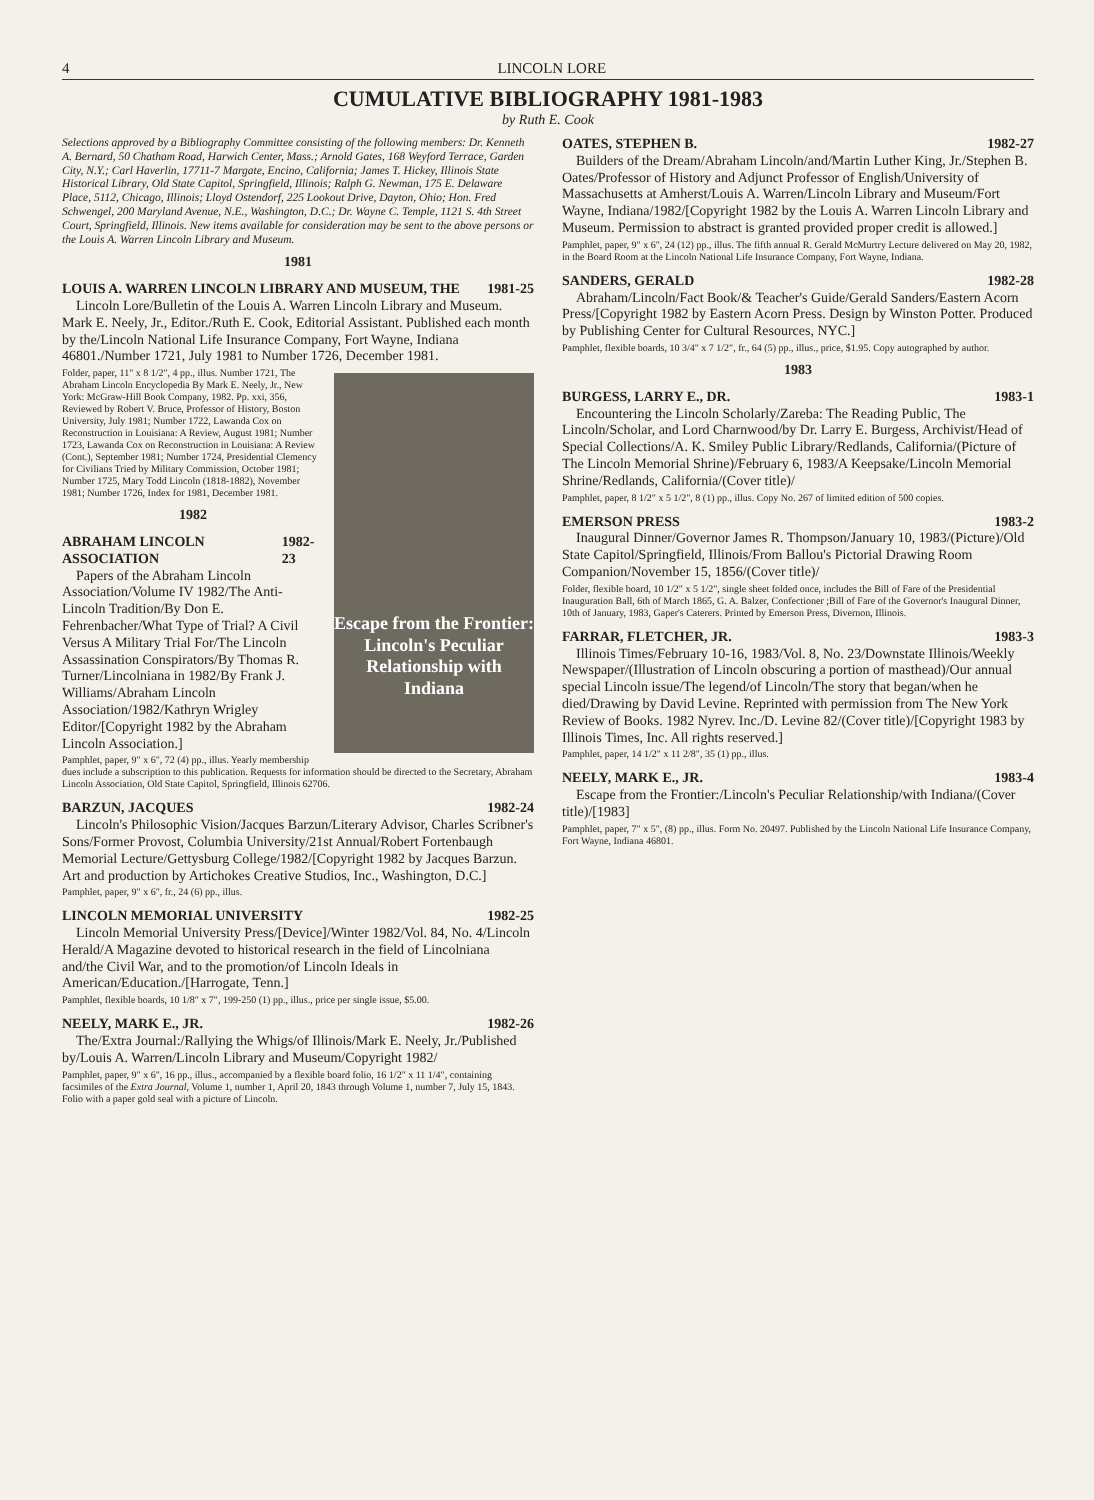4 LINCOLN LORE
CUMULATIVE BIBLIOGRAPHY 1981-1983
by Ruth E. Cook
Selections approved by a Bibliography Committee consisting of the following members: Dr. Kenneth A. Bernard, 50 Chatham Road, Harwich Center, Mass.; Arnold Gates, 168 Weyford Terrace, Garden City, N.Y.; Carl Haverlin, 17711-7 Margate, Encino, California; James T. Hickey, Illinois State Historical Library, Old State Capitol, Springfield, Illinois; Ralph G. Newman, 175 E. Delaware Place, 5112, Chicago, Illinois; Lloyd Ostendorf, 225 Lookout Drive, Dayton, Ohio; Hon. Fred Schwengel, 200 Maryland Avenue, N.E., Washington, D.C.; Dr. Wayne C. Temple, 1121 S. 4th Street Court, Springfield, Illinois. New items available for consideration may be sent to the above persons or the Louis A. Warren Lincoln Library and Museum.
1981
LOUIS A. WARREN LINCOLN LIBRARY AND MUSEUM, THE 1981-25
Lincoln Lore/Bulletin of the Louis A. Warren Lincoln Library and Museum. Mark E. Neely, Jr., Editor./Ruth E. Cook, Editorial Assistant. Published each month by the/Lincoln National Life Insurance Company, Fort Wayne, Indiana 46801./Number 1721, July 1981 to Number 1726, December 1981.
Escape from the Frontier: Lincoln's Peculiar Relationship with Indiana
Folder, paper, 11" x 8 1/2", 4 pp., illus. Number 1721, The Abraham Lincoln Encyclopedia By Mark E. Neely, Jr., New York: McGraw-Hill Book Company, 1982. Pp. xxi, 356, Reviewed by Robert V. Bruce, Professor of History, Boston University, July 1981; Number 1722, Lawanda Cox on Reconstruction in Louisiana: A Review, August 1981; Number 1723, Lawanda Cox on Reconstruction in Louisiana: A Review (Cont.), September 1981; Number 1724, Presidential Clemency for Civilians Tried by Military Commission, October 1981; Number 1725, Mary Todd Lincoln (1818-1882), November 1981; Number 1726, Index for 1981, December 1981.
1982
ABRAHAM LINCOLN ASSOCIATION 1982-23
Papers of the Abraham Lincoln Association/Volume IV 1982/The Anti-Lincoln Tradition/By Don E. Fehrenbacher/What Type of Trial? A Civil Versus A Military Trial For/The Lincoln Assassination Conspirators/By Thomas R. Turner/Lincolniana in 1982/By Frank J. Williams/Abraham Lincoln Association/1982/Kathryn Wrigley Editor/[Copyright 1982 by the Abraham Lincoln Association.]
Pamphlet, paper, 9" x 6", 72 (4) pp., illus. Yearly membership dues include a subscription to this publication. Requests for information should be directed to the Secretary, Abraham Lincoln Association, Old State Capitol, Springfield, Illinois 62706.
BARZUN, JACQUES 1982-24
Lincoln's Philosophic Vision/Jacques Barzun/Literary Advisor, Charles Scribner's Sons/Former Provost, Columbia University/21st Annual/Robert Fortenbaugh Memorial Lecture/Gettysburg College/1982/[Copyright 1982 by Jacques Barzun. Art and production by Artichokes Creative Studios, Inc., Washington, D.C.]
Pamphlet, paper, 9" x 6", fr., 24 (6) pp., illus.
LINCOLN MEMORIAL UNIVERSITY 1982-25
Lincoln Memorial University Press/[Device]/Winter 1982/Vol. 84, No. 4/Lincoln Herald/A Magazine devoted to historical research in the field of Lincolniana and/the Civil War, and to the promotion/of Lincoln Ideals in American/Education./[Harrogate, Tenn.]
Pamphlet, flexible boards, 10 1/8" x 7", 199-250 (1) pp., illus., price per single issue, $5.00.
NEELY, MARK E., JR. 1982-26
The/Extra Journal:/Rallying the Whigs/of Illinois/Mark E. Neely, Jr./Published by/Louis A. Warren/Lincoln Library and Museum/Copyright 1982/
Pamphlet, paper, 9" x 6", 16 pp., illus., accompanied by a flexible board folio, 16 1/2" x 11 1/4", containing facsimiles of the Extra Journal, Volume 1, number 1, April 20, 1843 through Volume 1, number 7, July 15, 1843. Folio with a paper gold seal with a picture of Lincoln.
OATES, STEPHEN B. 1982-27
Builders of the Dream/Abraham Lincoln/and/Martin Luther King, Jr./Stephen B. Oates/Professor of History and Adjunct Professor of English/University of Massachusetts at Amherst/Louis A. Warren/Lincoln Library and Museum/Fort Wayne, Indiana/1982/[Copyright 1982 by the Louis A. Warren Lincoln Library and Museum. Permission to abstract is granted provided proper credit is allowed.]
Pamphlet, paper, 9" x 6", 24 (12) pp., illus. The fifth annual R. Gerald McMurtry Lecture delivered on May 20, 1982, in the Board Room at the Lincoln National Life Insurance Company, Fort Wayne, Indiana.
SANDERS, GERALD 1982-28
Abraham/Lincoln/Fact Book/& Teacher's Guide/Gerald Sanders/Eastern Acorn Press/[Copyright 1982 by Eastern Acorn Press. Design by Winston Potter. Produced by Publishing Center for Cultural Resources, NYC.]
Pamphlet, flexible boards, 10 3/4" x 7 1/2", fr., 64 (5) pp., illus., price, $1.95. Copy autographed by author.
1983
BURGESS, LARRY E., DR. 1983-1
Encountering the Lincoln Scholarly/Zareba: The Reading Public, The Lincoln/Scholar, and Lord Charnwood/by Dr. Larry E. Burgess, Archivist/Head of Special Collections/A. K. Smiley Public Library/Redlands, California/(Picture of The Lincoln Memorial Shrine)/February 6, 1983/A Keepsake/Lincoln Memorial Shrine/Redlands, California/(Cover title)/
Pamphlet, paper, 8 1/2" x 5 1/2", 8 (1) pp., illus. Copy No. 267 of limited edition of 500 copies.
EMERSON PRESS 1983-2
Inaugural Dinner/Governor James R. Thompson/January 10, 1983/(Picture)/Old State Capitol/Springfield, Illinois/From Ballou's Pictorial Drawing Room Companion/November 15, 1856/(Cover title)/
Folder, flexible board, 10 1/2" x 5 1/2", single sheet folded once, includes the Bill of Fare of the Presidential Inauguration Ball, 6th of March 1865, G. A. Balzer, Confectioner ;Bill of Fare of the Governor's Inaugural Dinner, 10th of January, 1983, Gaper's Caterers. Printed by Emerson Press, Divernon, Illinois.
FARRAR, FLETCHER, JR. 1983-3
Illinois Times/February 10-16, 1983/Vol. 8, No. 23/Downstate Illinois/Weekly Newspaper/(Illustration of Lincoln obscuring a portion of masthead)/Our annual special Lincoln issue/The legend/of Lincoln/The story that began/when he died/Drawing by David Levine. Reprinted with permission from The New York Review of Books. 1982 Nyrev. Inc./D. Levine 82/(Cover title)/[Copyright 1983 by Illinois Times, Inc. All rights reserved.]
Pamphlet, paper, 14 1/2" x 11 2/8", 35 (1) pp., illus.
NEELY, MARK E., JR. 1983-4
Escape from the Frontier:/Lincoln's Peculiar Relationship/with Indiana/(Cover title)/[1983]
Pamphlet, paper, 7" x 5", (8) pp., illus. Form No. 20497. Published by the Lincoln National Life Insurance Company, Fort Wayne, Indiana 46801.